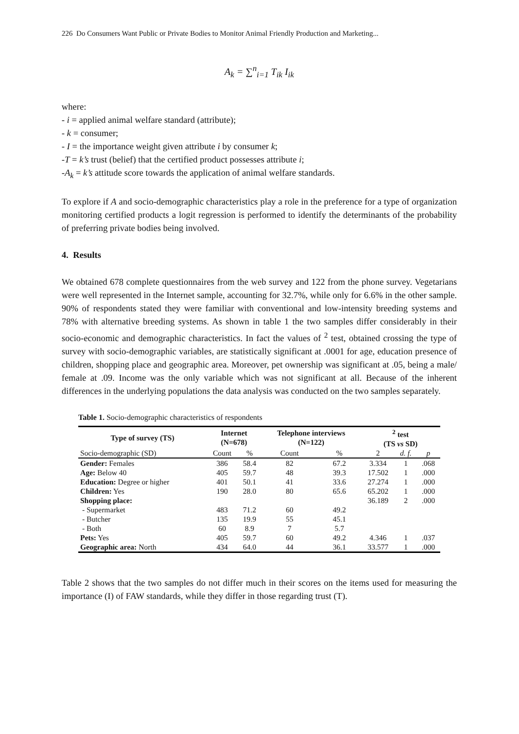226 Do Consumers Want Public or Private Bodies to Monitor Animal Friendly Production and Marketing...
A<sub>k</sub> = ∑<sup>n</sup><sub>i=1</sub> T<sub>ik</sub> I<sub>ik</sub>
where:
- i = applied animal welfare standard (attribute);
- k = consumer;
- I = the importance weight given attribute i by consumer k;
-T = k’s trust (belief) that the certified product possesses attribute i;
-A<sub>k</sub> = k’s attitude score towards the application of animal welfare standards.
To explore if A and socio-demographic characteristics play a role in the preference for a type of organization monitoring certified products a logit regression is performed to identify the determinants of the probability of preferring private bodies being involved.
4. Results
We obtained 678 complete questionnaires from the web survey and 122 from the phone survey. Vegetarians were well represented in the Internet sample, accounting for 32.7%, while only for 6.6% in the other sample. 90% of respondents stated they were familiar with conventional and low-intensity breeding systems and 78% with alternative breeding systems. As shown in table 1 the two samples differ considerably in their socio-economic and demographic characteristics. In fact the values of <sup>2</sup> test, obtained crossing the type of survey with socio-demographic variables, are statistically significant at .0001 for age, education presence of children, shopping place and geographic area. Moreover, pet ownership was significant at .05, being a male/ female at .09. Income was the only variable which was not significant at all. Because of the inherent differences in the underlying populations the data analysis was conducted on the two samples separately.
Table 1. Socio-demographic characteristics of respondents
| Type of survey (TS) | Internet (N=678) | | Telephone interviews (N=122) | | <sup>2</sup> test (TS vs SD) | | |
| --- | --- | --- | --- | --- | --- | --- | --- |
| Socio-demographic (SD) | Count | % | Count | % | 2 | d. f. | p |
| Gender: Females | 386 | 58.4 | 82 | 67.2 | 3.334 | 1 | .068 |
| Age: Below 40 | 405 | 59.7 | 48 | 39.3 | 17.502 | 1 | .000 |
| Education: Degree or higher | 401 | 50.1 | 41 | 33.6 | 27.274 | 1 | .000 |
| Children: Yes | 190 | 28.0 | 80 | 65.6 | 65.202 | 1 | .000 |
| Shopping place: | | | | | 36.189 | 2 | .000 |
| - Supermarket | 483 | 71.2 | 60 | 49.2 | | | |
| - Butcher | 135 | 19.9 | 55 | 45.1 | | | |
| - Both | 60 | 8.9 | 7 | 5.7 | | | |
| Pets: Yes | 405 | 59.7 | 60 | 49.2 | 4.346 | 1 | .037 |
| Geographic area: North | 434 | 64.0 | 44 | 36.1 | 33.577 | 1 | .000 |
Table 2 shows that the two samples do not differ much in their scores on the items used for measuring the importance (I) of FAW standards, while they differ in those regarding trust (T).